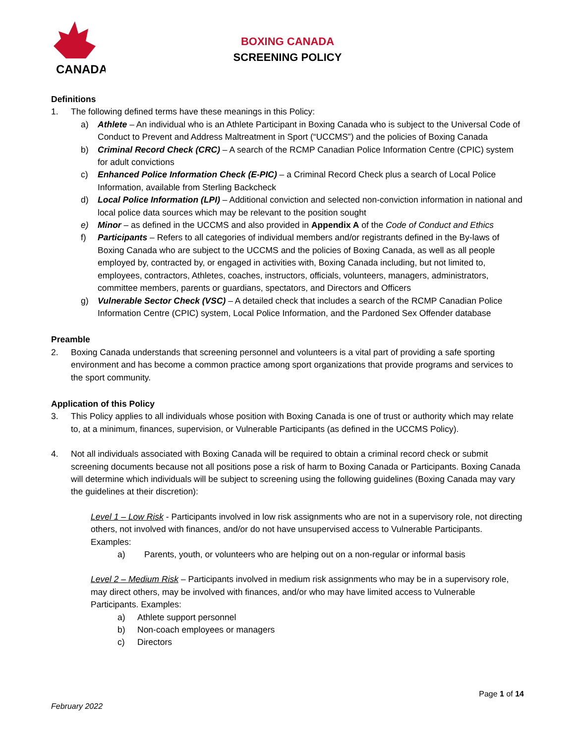CANADA
BOXING CANADA
SCREENING POLICY
Definitions
1. The following defined terms have these meanings in this Policy:
a) Athlete – An individual who is an Athlete Participant in Boxing Canada who is subject to the Universal Code of Conduct to Prevent and Address Maltreatment in Sport (“UCCMS”) and the policies of Boxing Canada
b) Criminal Record Check (CRC) – A search of the RCMP Canadian Police Information Centre (CPIC) system for adult convictions
c) Enhanced Police Information Check (E-PIC) – a Criminal Record Check plus a search of Local Police Information, available from Sterling Backcheck
d) Local Police Information (LPI) – Additional conviction and selected non-conviction information in national and local police data sources which may be relevant to the position sought
e) Minor – as defined in the UCCMS and also provided in Appendix A of the Code of Conduct and Ethics
f) Participants – Refers to all categories of individual members and/or registrants defined in the By-laws of Boxing Canada who are subject to the UCCMS and the policies of Boxing Canada, as well as all people employed by, contracted by, or engaged in activities with, Boxing Canada including, but not limited to, employees, contractors, Athletes, coaches, instructors, officials, volunteers, managers, administrators, committee members, parents or guardians, spectators, and Directors and Officers
g) Vulnerable Sector Check (VSC) – A detailed check that includes a search of the RCMP Canadian Police Information Centre (CPIC) system, Local Police Information, and the Pardoned Sex Offender database
Preamble
2. Boxing Canada understands that screening personnel and volunteers is a vital part of providing a safe sporting environment and has become a common practice among sport organizations that provide programs and services to the sport community.
Application of this Policy
3. This Policy applies to all individuals whose position with Boxing Canada is one of trust or authority which may relate to, at a minimum, finances, supervision, or Vulnerable Participants (as defined in the UCCMS Policy).
4. Not all individuals associated with Boxing Canada will be required to obtain a criminal record check or submit screening documents because not all positions pose a risk of harm to Boxing Canada or Participants. Boxing Canada will determine which individuals will be subject to screening using the following guidelines (Boxing Canada may vary the guidelines at their discretion):
Level 1 – Low Risk - Participants involved in low risk assignments who are not in a supervisory role, not directing others, not involved with finances, and/or do not have unsupervised access to Vulnerable Participants. Examples:
a) Parents, youth, or volunteers who are helping out on a non-regular or informal basis
Level 2 – Medium Risk – Participants involved in medium risk assignments who may be in a supervisory role, may direct others, may be involved with finances, and/or who may have limited access to Vulnerable Participants. Examples:
a) Athlete support personnel
b) Non-coach employees or managers
c) Directors
Page 1 of 14
February 2022